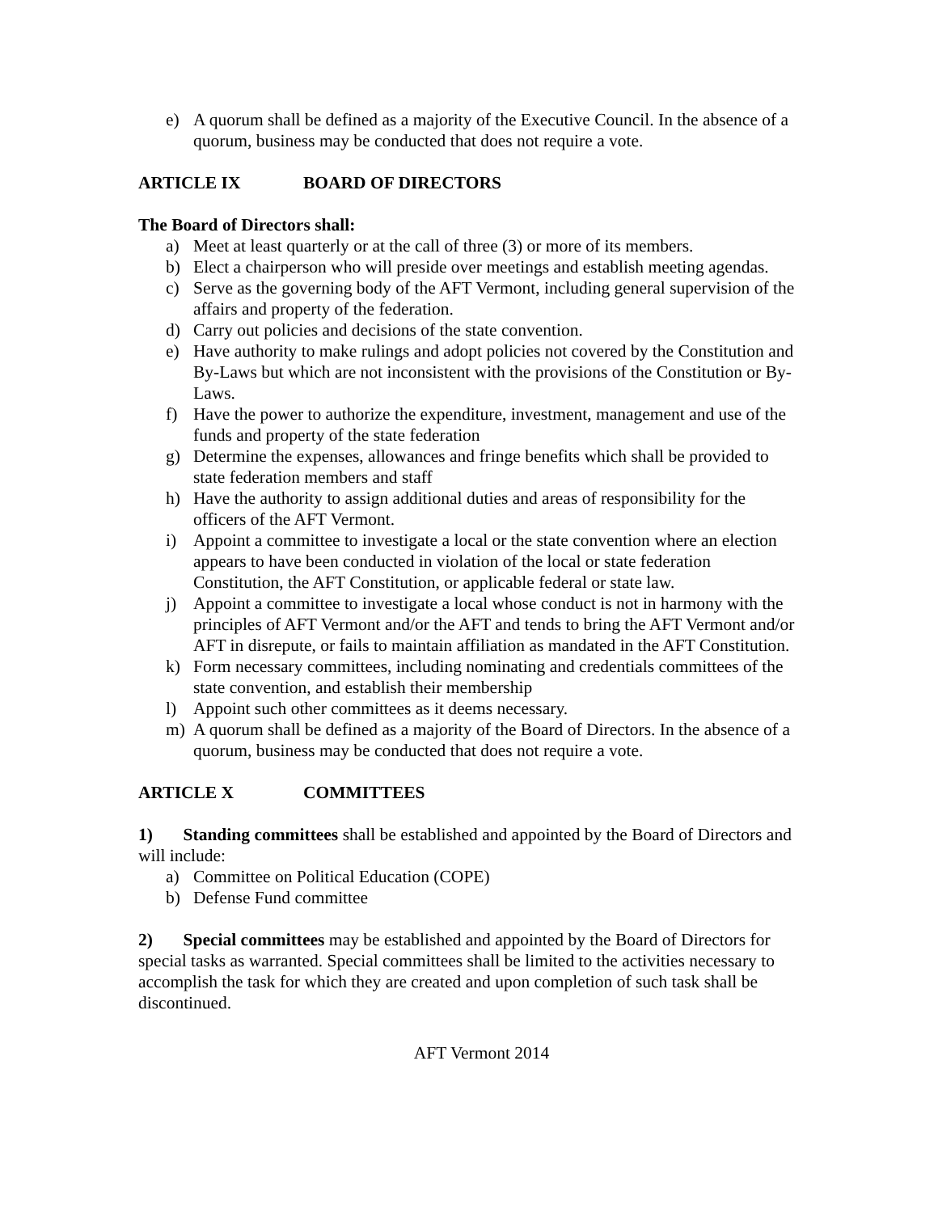e) A quorum shall be defined as a majority of the Executive Council. In the absence of a quorum, business may be conducted that does not require a vote.
ARTICLE IX BOARD OF DIRECTORS
The Board of Directors shall:
a) Meet at least quarterly or at the call of three (3) or more of its members.
b) Elect a chairperson who will preside over meetings and establish meeting agendas.
c) Serve as the governing body of the AFT Vermont, including general supervision of the affairs and property of the federation.
d) Carry out policies and decisions of the state convention.
e) Have authority to make rulings and adopt policies not covered by the Constitution and By-Laws but which are not inconsistent with the provisions of the Constitution or By-Laws.
f) Have the power to authorize the expenditure, investment, management and use of the funds and property of the state federation
g) Determine the expenses, allowances and fringe benefits which shall be provided to state federation members and staff
h) Have the authority to assign additional duties and areas of responsibility for the officers of the AFT Vermont.
i) Appoint a committee to investigate a local or the state convention where an election appears to have been conducted in violation of the local or state federation Constitution, the AFT Constitution, or applicable federal or state law.
j) Appoint a committee to investigate a local whose conduct is not in harmony with the principles of AFT Vermont and/or the AFT and tends to bring the AFT Vermont and/or AFT in disrepute, or fails to maintain affiliation as mandated in the AFT Constitution.
k) Form necessary committees, including nominating and credentials committees of the state convention, and establish their membership
l) Appoint such other committees as it deems necessary.
m) A quorum shall be defined as a majority of the Board of Directors. In the absence of a quorum, business may be conducted that does not require a vote.
ARTICLE X COMMITTEES
1) Standing committees shall be established and appointed by the Board of Directors and will include:
a) Committee on Political Education (COPE)
b) Defense Fund committee
2) Special committees may be established and appointed by the Board of Directors for special tasks as warranted. Special committees shall be limited to the activities necessary to accomplish the task for which they are created and upon completion of such task shall be discontinued.
AFT Vermont 2014